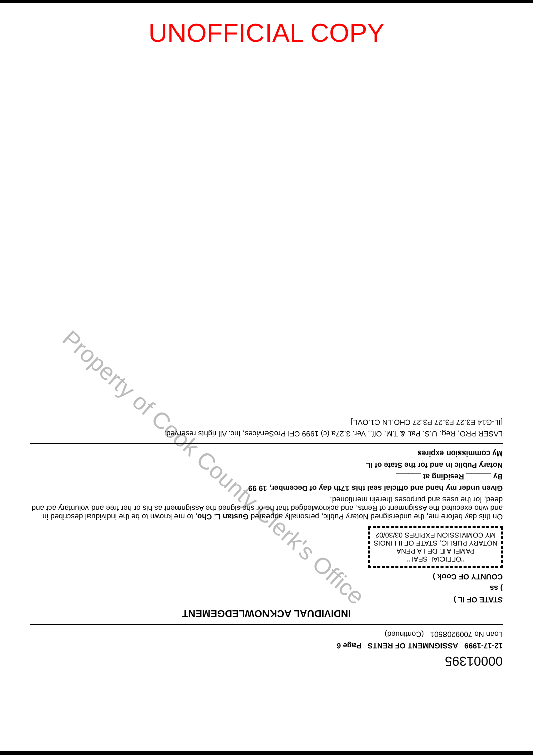UNOFFICIAL COPY
Property of Cook County Clerk's Office
00001395
12-17-1999 ASSIGNMENT OF RENTS Page 6
Loan No 7009208501 (Continued)
INDIVIDUAL ACKNOWLEDGEMENT
STATE OF IL )
) ss
COUNTY OF Cook )
"OFFICIAL SEAL"
PAMELA F. DE LA PENA
NOTARY PUBLIC, STATE OF ILLINOIS
MY COMMISSION EXPIRES 03/30/02
On this day before me, the undersigned Notary Public, personally appeared Gustan L. Cho, to me known to be the individual described in and who executed the Assignment of Rents, and acknowledged that he or she signed the Assignment as his or her free and voluntary act and deed, for the uses and purposes therein mentioned.
Given under my hand and official seal this 17th day of December, 19 99
By ______ Residing at ______
Notary Public in and for the State of IL
My commission expires ______
LASER PRO, Reg. U.S. Pat. & T.M. Off., Ver. 3.27a (c) 1999 CFI ProServices, Inc. All rights reserved.
[IL-G14 E3.27 F3.27 P3.27 CHO.LN C1.OVL]